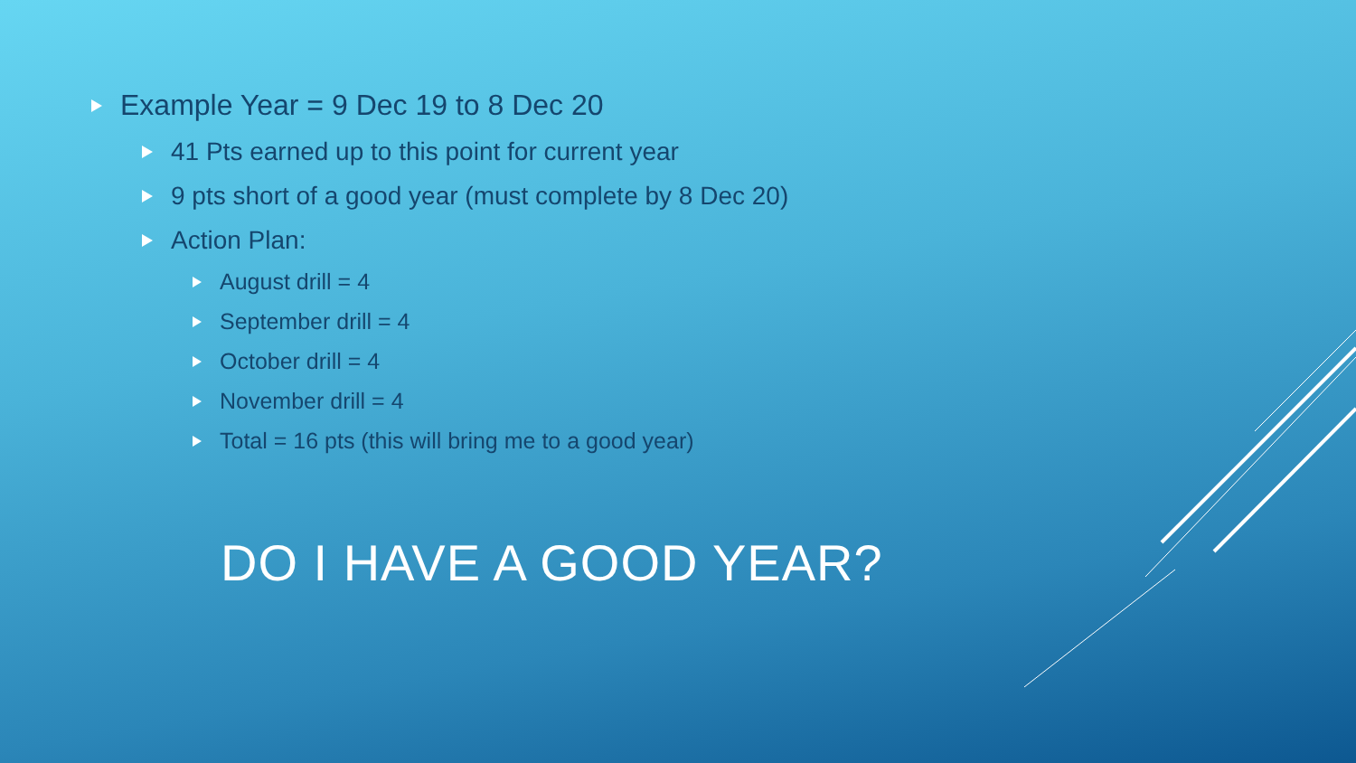Example Year = 9 Dec 19 to 8 Dec 20
41 Pts earned up to this point for current year
9 pts short of a good year (must complete by 8 Dec 20)
Action Plan:
August drill = 4
September drill = 4
October drill = 4
November drill = 4
Total = 16 pts (this will bring me to a good year)
DO I HAVE A GOOD YEAR?